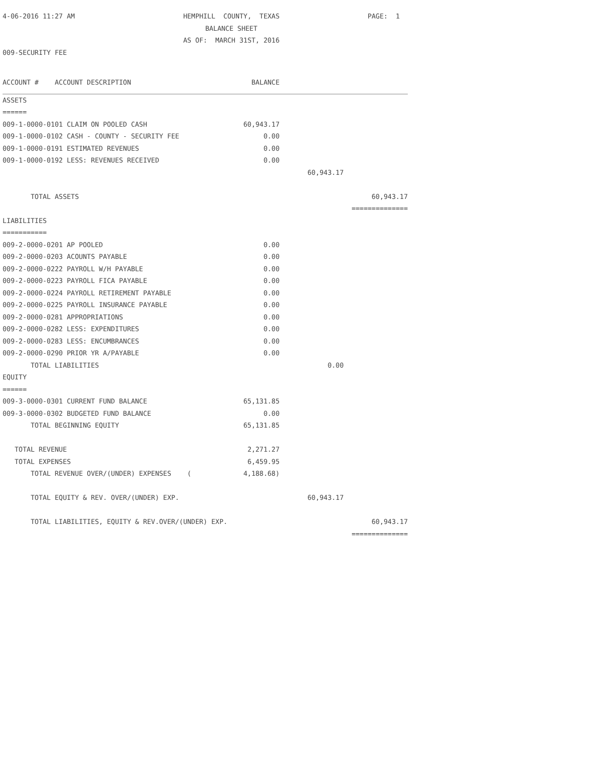| 4-06-2016 11:27 AM | HEMPHILL COUNTY, TEXAS | | PAGE: 1 | |
| | BALANCE SHEET | | | |
| | AS OF: MARCH 31ST, 2016 | | | |
| 009-SECURITY FEE | | | | |
| ACCOUNT # ACCOUNT DESCRIPTION | | BALANCE | | |
| ASSETS | | | | |
| ====== | | | | |
| 009-1-0000-0101 CLAIM ON POOLED CASH | | 60,943.17 | | |
| 009-1-0000-0102 CASH - COUNTY - SECURITY FEE | | 0.00 | | |
| 009-1-0000-0191 ESTIMATED REVENUES | | 0.00 | | |
| 009-1-0000-0192 LESS: REVENUES RECEIVED | | 0.00 | | |
| | | | 60,943.17 | |
| TOTAL ASSETS | | | | 60,943.17 |
| | | | | ============== |
| LIABILITIES | | | | |
| =========== | | | | |
| 009-2-0000-0201 AP POOLED | | 0.00 | | |
| 009-2-0000-0203 ACOUNTS PAYABLE | | 0.00 | | |
| 009-2-0000-0222 PAYROLL W/H PAYABLE | | 0.00 | | |
| 009-2-0000-0223 PAYROLL FICA PAYABLE | | 0.00 | | |
| 009-2-0000-0224 PAYROLL RETIREMENT PAYABLE | | 0.00 | | |
| 009-2-0000-0225 PAYROLL INSURANCE PAYABLE | | 0.00 | | |
| 009-2-0000-0281 APPROPRIATIONS | | 0.00 | | |
| 009-2-0000-0282 LESS: EXPENDITURES | | 0.00 | | |
| 009-2-0000-0283 LESS: ENCUMBRANCES | | 0.00 | | |
| 009-2-0000-0290 PRIOR YR A/PAYABLE | | 0.00 | | |
| TOTAL LIABILITIES | | | 0.00 | |
| EQUITY | | | | |
| ====== | | | | |
| 009-3-0000-0301 CURRENT FUND BALANCE | | 65,131.85 | | |
| 009-3-0000-0302 BUDGETED FUND BALANCE | | 0.00 | | |
| TOTAL BEGINNING EQUITY | | 65,131.85 | | |
| TOTAL REVENUE | | 2,271.27 | | |
| TOTAL EXPENSES | | 6,459.95 | | |
| TOTAL REVENUE OVER/(UNDER) EXPENSES ( | | 4,188.68) | | |
| TOTAL EQUITY & REV. OVER/(UNDER) EXP. | | | 60,943.17 | |
| TOTAL LIABILITIES, EQUITY & REV.OVER/(UNDER) EXP. | | | | 60,943.17 |
| | | | | ============== |